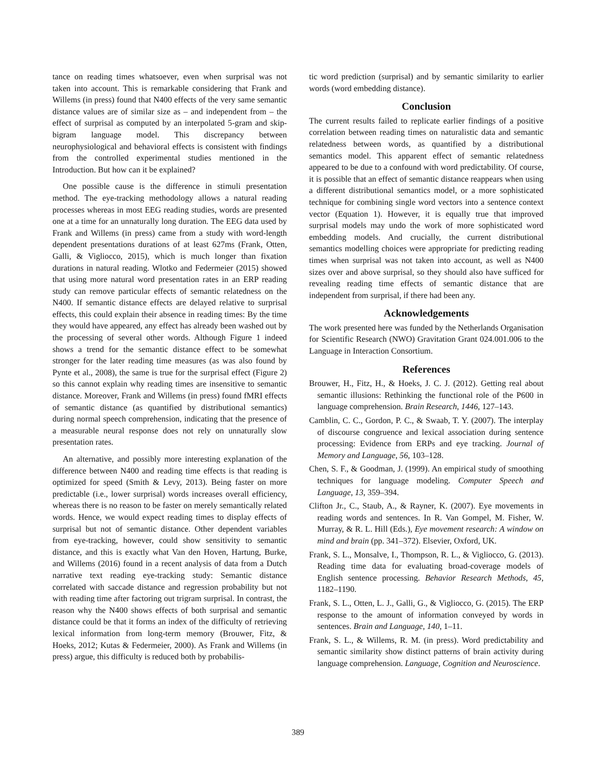tance on reading times whatsoever, even when surprisal was not taken into account. This is remarkable considering that Frank and Willems (in press) found that N400 effects of the very same semantic distance values are of similar size as – and independent from – the effect of surprisal as computed by an interpolated 5-gram and skip-bigram language model. This discrepancy between neurophysiological and behavioral effects is consistent with findings from the controlled experimental studies mentioned in the Introduction. But how can it be explained?
One possible cause is the difference in stimuli presentation method. The eye-tracking methodology allows a natural reading processes whereas in most EEG reading studies, words are presented one at a time for an unnaturally long duration. The EEG data used by Frank and Willems (in press) came from a study with word-length dependent presentations durations of at least 627ms (Frank, Otten, Galli, & Vigliocco, 2015), which is much longer than fixation durations in natural reading. Wlotko and Federmeier (2015) showed that using more natural word presentation rates in an ERP reading study can remove particular effects of semantic relatedness on the N400. If semantic distance effects are delayed relative to surprisal effects, this could explain their absence in reading times: By the time they would have appeared, any effect has already been washed out by the processing of several other words. Although Figure 1 indeed shows a trend for the semantic distance effect to be somewhat stronger for the later reading time measures (as was also found by Pynte et al., 2008), the same is true for the surprisal effect (Figure 2) so this cannot explain why reading times are insensitive to semantic distance. Moreover, Frank and Willems (in press) found fMRI effects of semantic distance (as quantified by distributional semantics) during normal speech comprehension, indicating that the presence of a measurable neural response does not rely on unnaturally slow presentation rates.
An alternative, and possibly more interesting explanation of the difference between N400 and reading time effects is that reading is optimized for speed (Smith & Levy, 2013). Being faster on more predictable (i.e., lower surprisal) words increases overall efficiency, whereas there is no reason to be faster on merely semantically related words. Hence, we would expect reading times to display effects of surprisal but not of semantic distance. Other dependent variables from eye-tracking, however, could show sensitivity to semantic distance, and this is exactly what Van den Hoven, Hartung, Burke, and Willems (2016) found in a recent analysis of data from a Dutch narrative text reading eye-tracking study: Semantic distance correlated with saccade distance and regression probability but not with reading time after factoring out trigram surprisal. In contrast, the reason why the N400 shows effects of both surprisal and semantic distance could be that it forms an index of the difficulty of retrieving lexical information from long-term memory (Brouwer, Fitz, & Hoeks, 2012; Kutas & Federmeier, 2000). As Frank and Willems (in press) argue, this difficulty is reduced both by probabilis-
tic word prediction (surprisal) and by semantic similarity to earlier words (word embedding distance).
Conclusion
The current results failed to replicate earlier findings of a positive correlation between reading times on naturalistic data and semantic relatedness between words, as quantified by a distributional semantics model. This apparent effect of semantic relatedness appeared to be due to a confound with word predictability. Of course, it is possible that an effect of semantic distance reappears when using a different distributional semantics model, or a more sophisticated technique for combining single word vectors into a sentence context vector (Equation 1). However, it is equally true that improved surprisal models may undo the work of more sophisticated word embedding models. And crucially, the current distributional semantics modelling choices were appropriate for predicting reading times when surprisal was not taken into account, as well as N400 sizes over and above surprisal, so they should also have sufficed for revealing reading time effects of semantic distance that are independent from surprisal, if there had been any.
Acknowledgements
The work presented here was funded by the Netherlands Organisation for Scientific Research (NWO) Gravitation Grant 024.001.006 to the Language in Interaction Consortium.
References
Brouwer, H., Fitz, H., & Hoeks, J. C. J. (2012). Getting real about semantic illusions: Rethinking the functional role of the P600 in language comprehension. Brain Research, 1446, 127–143.
Camblin, C. C., Gordon, P. C., & Swaab, T. Y. (2007). The interplay of discourse congruence and lexical association during sentence processing: Evidence from ERPs and eye tracking. Journal of Memory and Language, 56, 103–128.
Chen, S. F., & Goodman, J. (1999). An empirical study of smoothing techniques for language modeling. Computer Speech and Language, 13, 359–394.
Clifton Jr., C., Staub, A., & Rayner, K. (2007). Eye movements in reading words and sentences. In R. Van Gompel, M. Fisher, W. Murray, & R. L. Hill (Eds.), Eye movement research: A window on mind and brain (pp. 341–372). Elsevier, Oxford, UK.
Frank, S. L., Monsalve, I., Thompson, R. L., & Vigliocco, G. (2013). Reading time data for evaluating broad-coverage models of English sentence processing. Behavior Research Methods, 45, 1182–1190.
Frank, S. L., Otten, L. J., Galli, G., & Vigliocco, G. (2015). The ERP response to the amount of information conveyed by words in sentences. Brain and Language, 140, 1–11.
Frank, S. L., & Willems, R. M. (in press). Word predictability and semantic similarity show distinct patterns of brain activity during language comprehension. Language, Cognition and Neuroscience.
389